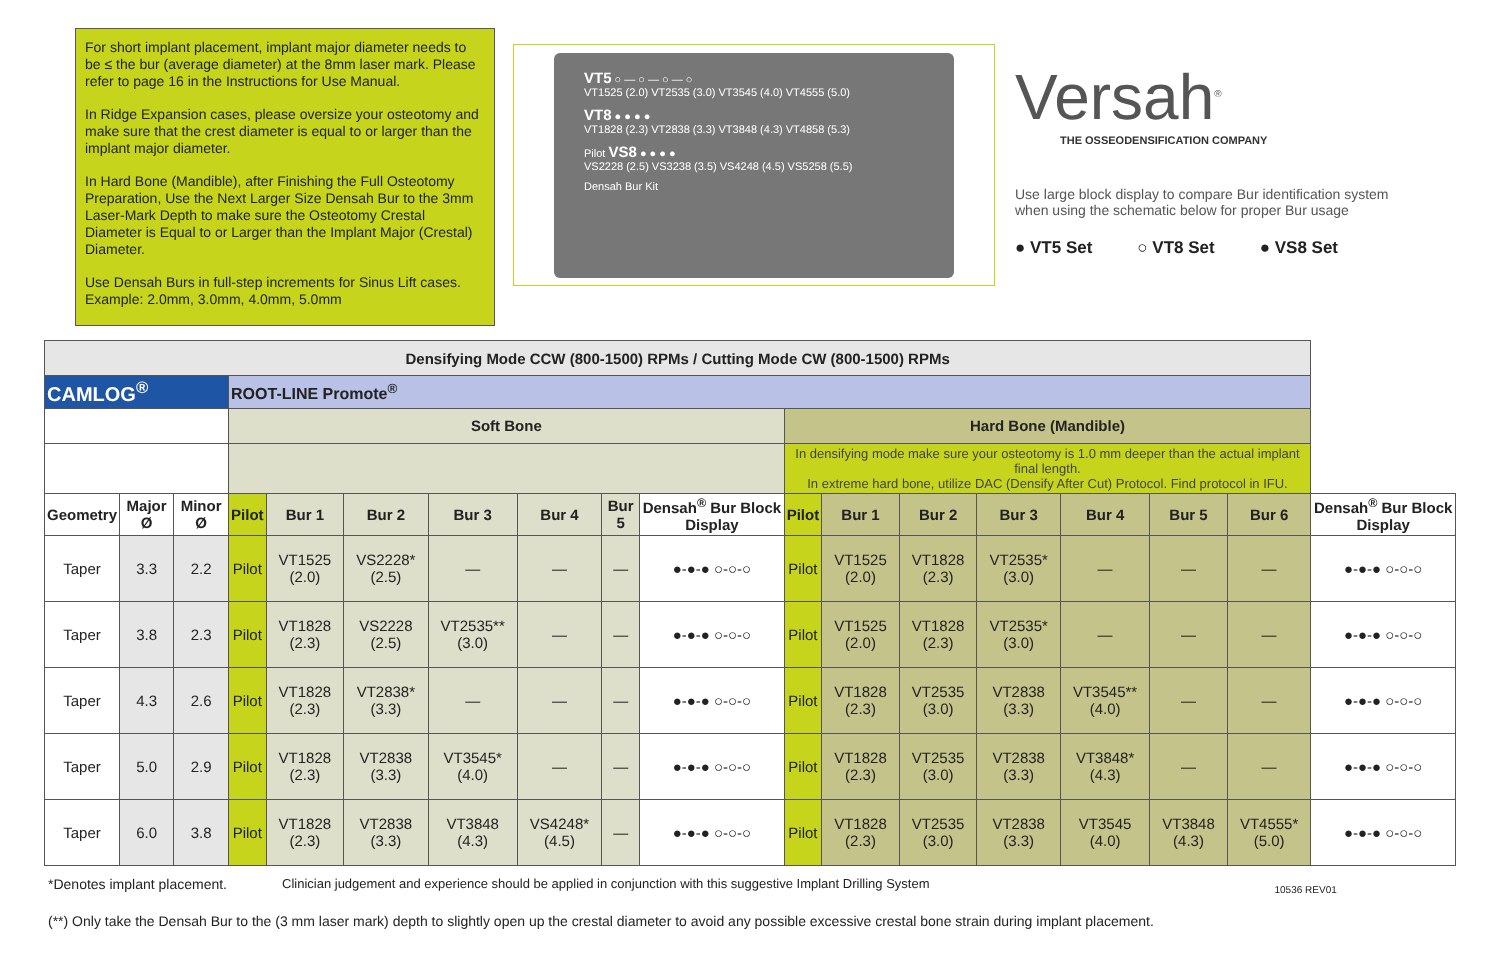For short implant placement, implant major diameter needs to be ≤ the bur (average diameter) at the 8mm laser mark. Please refer to page 16 in the Instructions for Use Manual.
In Ridge Expansion cases, please oversize your osteotomy and make sure that the crest diameter is equal to or larger than the implant major diameter.
In Hard Bone (Mandible), after Finishing the Full Osteotomy Preparation, Use the Next Larger Size Densah Bur to the 3mm Laser-Mark Depth to make sure the Osteotomy Crestal Diameter is Equal to or Larger than the Implant Major (Crestal) Diameter.
Use Densah Burs in full-step increments for Sinus Lift cases. Example: 2.0mm, 3.0mm, 4.0mm, 5.0mm
VT5 ○ — ○ — ○ — ○
VT1525 (2.0) VT2535 (3.0) VT3545 (4.0) VT4555 (5.0)
VT8 ● ● ● ●
VT1828 (2.3) VT2838 (3.3) VT3848 (4.3) VT4858 (5.3)
Pilot VS8 ● ● ● ●
VS2228 (2.5) VS3238 (3.5) VS4248 (4.5) VS5258 (5.5)
Densah Bur Kit
Versah<sup>®</sup>
THE OSSEODENSIFICATION COMPANY
Use large block display to compare Bur identification system when using the schematic below for proper Bur usage
● VT5 Set ○ VT8 Set ● VS8 Set
| Densifying Mode CCW (800-1500) RPMs / Cutting Mode CW (800-1500) RPMs | | | | | | | | | | | | | | | | | |
| CAMLOG<sup>®</sup> | | | ROOT-LINE Promote<sup>®</sup> | | | | | | | | | | | | | | |
| | | | Soft Bone | | | | | | | Hard Bone (Mandible) | | | | | | | |
| | | | | | | | | | | In densifying mode make sure your osteotomy is 1.0 mm deeper than the actual implant final length. In extreme hard bone, utilize DAC (Densify After Cut) Protocol. Find protocol in IFU. | | | | | | | |
| Geometry | Major Ø | Minor Ø | Pilot | Bur 1 | Bur 2 | Bur 3 | Bur 4 | Bur 5 | Densah<sup>®</sup> Bur Block Display | Pilot | Bur 1 | Bur 2 | Bur 3 | Bur 4 | Bur 5 | Bur 6 | Densah<sup>®</sup> Bur Block Display |
| Taper | 3.3 | 2.2 | Pilot | VT1525 (2.0) | VS2228* (2.5) | — | — | — | ●-●-● ○-○-○ | Pilot | VT1525 (2.0) | VT1828 (2.3) | VT2535* (3.0) | — | — | — | ●-●-● ○-○-○ |
| Taper | 3.8 | 2.3 | Pilot | VT1828 (2.3) | VS2228 (2.5) | VT2535** (3.0) | — | — | ●-●-● ○-○-○ | Pilot | VT1525 (2.0) | VT1828 (2.3) | VT2535* (3.0) | — | — | — | ●-●-● ○-○-○ |
| Taper | 4.3 | 2.6 | Pilot | VT1828 (2.3) | VT2838* (3.3) | — | — | — | ●-●-● ○-○-○ | Pilot | VT1828 (2.3) | VT2535 (3.0) | VT2838 (3.3) | VT3545** (4.0) | — | — | ●-●-● ○-○-○ |
| Taper | 5.0 | 2.9 | Pilot | VT1828 (2.3) | VT2838 (3.3) | VT3545* (4.0) | — | — | ●-●-● ○-○-○ | Pilot | VT1828 (2.3) | VT2535 (3.0) | VT2838 (3.3) | VT3848* (4.3) | — | — | ●-●-● ○-○-○ |
| Taper | 6.0 | 3.8 | Pilot | VT1828 (2.3) | VT2838 (3.3) | VT3848 (4.3) | VS4248* (4.5) | — | ●-●-● ○-○-○ | Pilot | VT1828 (2.3) | VT2535 (3.0) | VT2838 (3.3) | VT3545 (4.0) | VT3848 (4.3) | VT4555* (5.0) | ●-●-● ○-○-○ |
*Denotes implant placement. Clinician judgement and experience should be applied in conjunction with this suggestive Implant Drilling System 10536 REV01
(**) Only take the Densah Bur to the (3 mm laser mark) depth to slightly open up the crestal diameter to avoid any possible excessive crestal bone strain during implant placement.